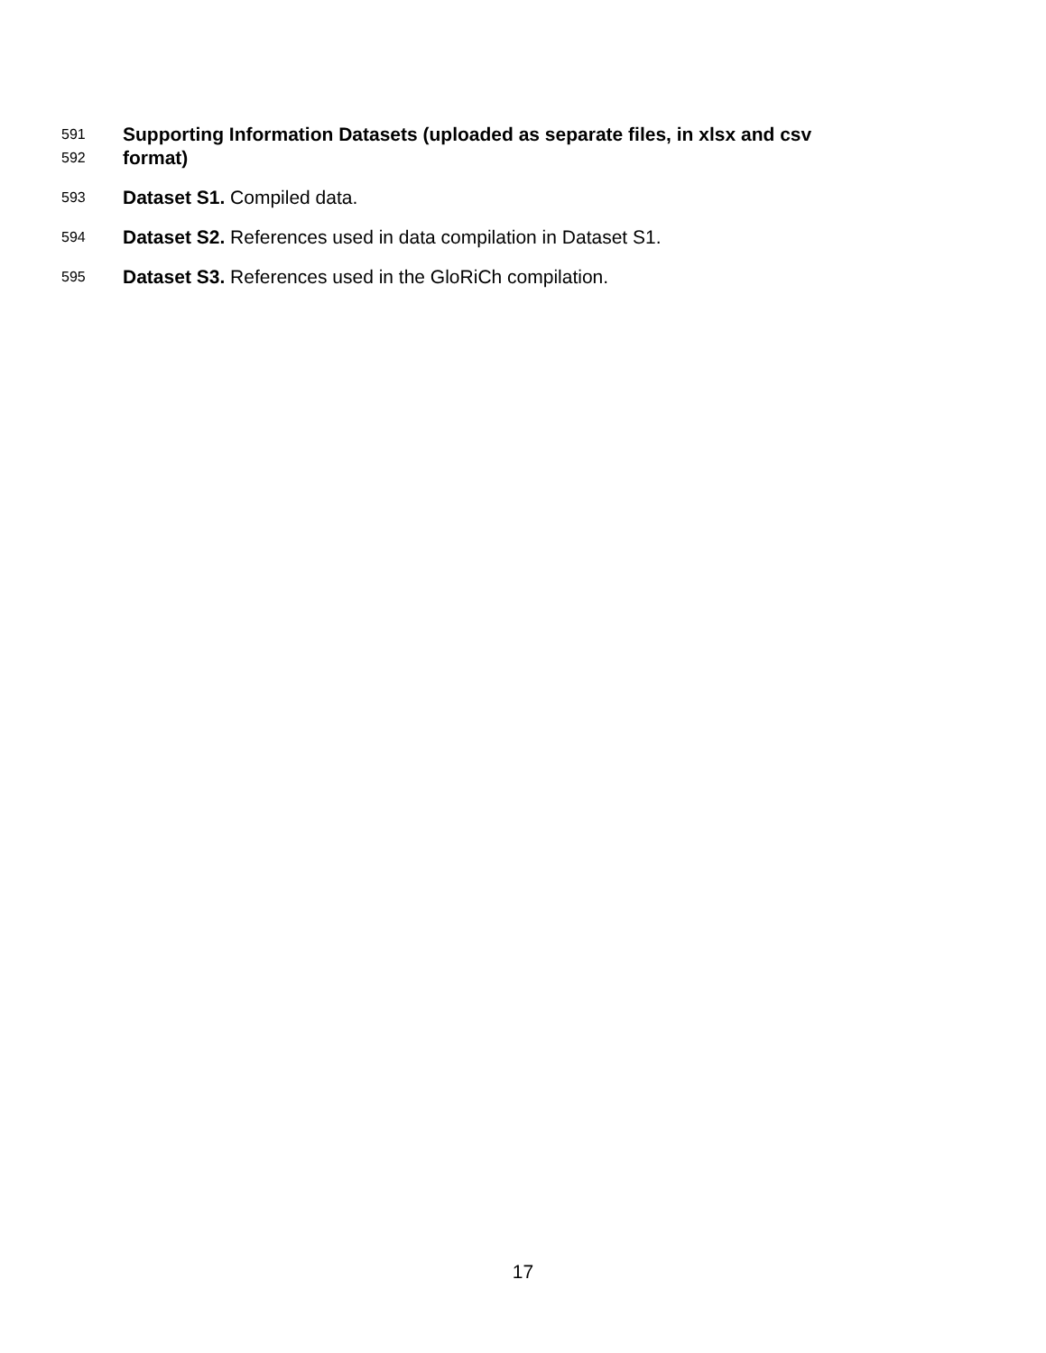591 Supporting Information Datasets (uploaded as separate files, in xlsx and csv
592 format)
593 Dataset S1. Compiled data.
594 Dataset S2. References used in data compilation in Dataset S1.
595 Dataset S3. References used in the GloRiCh compilation.
17